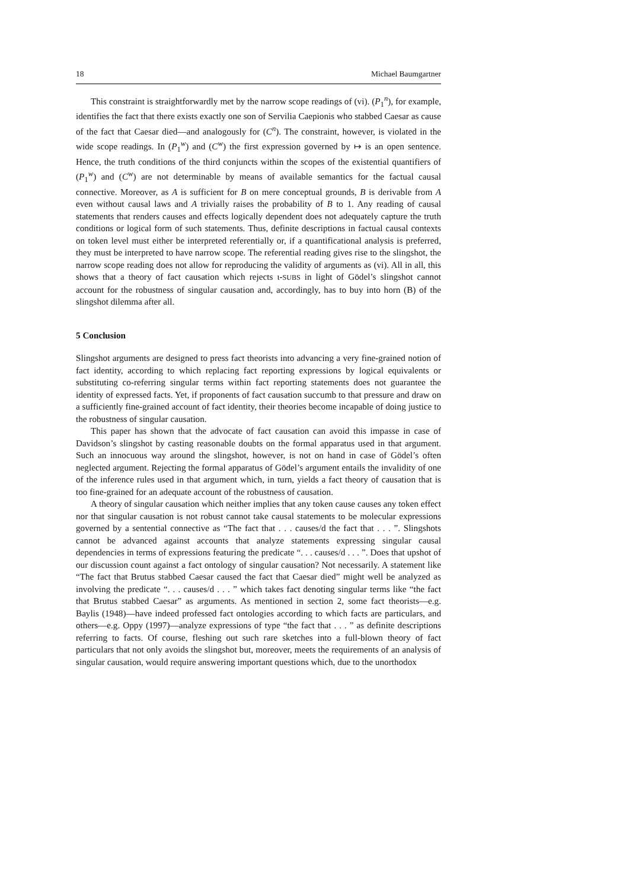18 Michael Baumgartner
This constraint is straightforwardly met by the narrow scope readings of (vi). (P<sub>1</sub><sup>n</sup>), for example, identifies the fact that there exists exactly one son of Servilia Caepionis who stabbed Caesar as cause of the fact that Caesar died—and analogously for (C<sup>n</sup>). The constraint, however, is violated in the wide scope readings. In (P<sub>1</sub><sup>w</sup>) and (C<sup>w</sup>) the first expression governed by ↦ is an open sentence. Hence, the truth conditions of the third conjuncts within the scopes of the existential quantifiers of (P<sub>1</sub><sup>w</sup>) and (C<sup>w</sup>) are not determinable by means of available semantics for the factual causal connective. Moreover, as A is sufficient for B on mere conceptual grounds, B is derivable from A even without causal laws and A trivially raises the probability of B to 1. Any reading of causal statements that renders causes and effects logically dependent does not adequately capture the truth conditions or logical form of such statements. Thus, definite descriptions in factual causal contexts on token level must either be interpreted referentially or, if a quantificational analysis is preferred, they must be interpreted to have narrow scope. The referential reading gives rise to the slingshot, the narrow scope reading does not allow for reproducing the validity of arguments as (vi). All in all, this shows that a theory of fact causation which rejects ι-SUBS in light of Gödel’s slingshot cannot account for the robustness of singular causation and, accordingly, has to buy into horn (B) of the slingshot dilemma after all.
5 Conclusion
Slingshot arguments are designed to press fact theorists into advancing a very fine-grained notion of fact identity, according to which replacing fact reporting expressions by logical equivalents or substituting co-referring singular terms within fact reporting statements does not guarantee the identity of expressed facts. Yet, if proponents of fact causation succumb to that pressure and draw on a sufficiently fine-grained account of fact identity, their theories become incapable of doing justice to the robustness of singular causation.
This paper has shown that the advocate of fact causation can avoid this impasse in case of Davidson’s slingshot by casting reasonable doubts on the formal apparatus used in that argument. Such an innocuous way around the slingshot, however, is not on hand in case of Gödel’s often neglected argument. Rejecting the formal apparatus of Gödel’s argument entails the invalidity of one of the inference rules used in that argument which, in turn, yields a fact theory of causation that is too fine-grained for an adequate account of the robustness of causation.
A theory of singular causation which neither implies that any token cause causes any token effect nor that singular causation is not robust cannot take causal statements to be molecular expressions governed by a sentential connective as “The fact that . . . causes/d the fact that . . . ”. Slingshots cannot be advanced against accounts that analyze statements expressing singular causal dependencies in terms of expressions featuring the predicate “. . . causes/d . . . ”. Does that upshot of our discussion count against a fact ontology of singular causation? Not necessarily. A statement like “The fact that Brutus stabbed Caesar caused the fact that Caesar died” might well be analyzed as involving the predicate “. . . causes/d . . . ” which takes fact denoting singular terms like “the fact that Brutus stabbed Caesar” as arguments. As mentioned in section 2, some fact theorists—e.g. Baylis (1948)—have indeed professed fact ontologies according to which facts are particulars, and others—e.g. Oppy (1997)—analyze expressions of type “the fact that . . . ” as definite descriptions referring to facts. Of course, fleshing out such rare sketches into a full-blown theory of fact particulars that not only avoids the slingshot but, moreover, meets the requirements of an analysis of singular causation, would require answering important questions which, due to the unorthodox